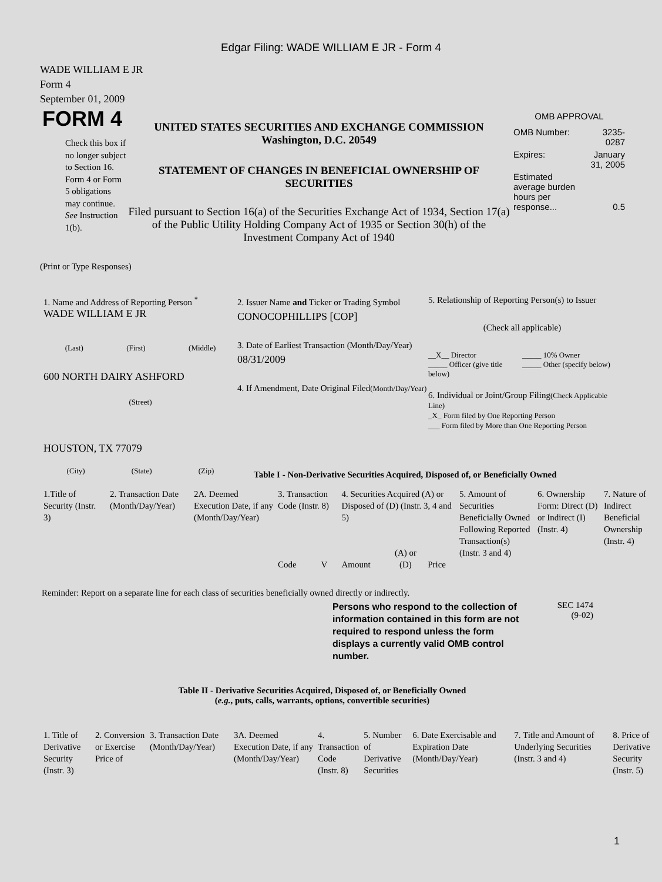Edgar Filing: WADE WILLIAM E JR - Form 4
WADE WILLIAM E JR
Form 4
September 01, 2009
FORM 4
Check this box if no longer subject to Section 16. Form 4 or Form 5 obligations may continue. See Instruction 1(b).
UNITED STATES SECURITIES AND EXCHANGE COMMISSION
Washington, D.C. 20549
STATEMENT OF CHANGES IN BENEFICIAL OWNERSHIP OF SECURITIES
Filed pursuant to Section 16(a) of the Securities Exchange Act of 1934, Section 17(a) of the Public Utility Holding Company Act of 1935 or Section 30(h) of the Investment Company Act of 1940
OMB APPROVAL
| OMB Number: | 3235-0287 |
| Expires: | January 31, 2005 |
| Estimated average burden hours per response... | 0.5 |
(Print or Type Responses)
1. Name and Address of Reporting Person <sup>*</sup>
WADE WILLIAM E JR
(Last) (First) (Middle)
600 NORTH DAIRY ASHFORD
(Street)
HOUSTON, TX 77079
(City) (State) (Zip)
2. Issuer Name and Ticker or Trading Symbol
CONOCOPHILLIPS [COP]
3. Date of Earliest Transaction (Month/Day/Year)
08/31/2009
4. If Amendment, Date Original Filed(Month/Day/Year)
5. Relationship of Reporting Person(s) to Issuer
(Check all applicable)
__X__ Director
_____ Officer (give title below)
_____ 10% Owner
_____ Other (specify below)
6. Individual or Joint/Group Filing(Check Applicable Line)
_X_ Form filed by One Reporting Person
___ Form filed by More than One Reporting Person
Table I - Non-Derivative Securities Acquired, Disposed of, or Beneficially Owned
| 1.Title of Security (Instr. 3) | 2. Transaction Date (Month/Day/Year) | 2A. Deemed Execution Date, if any (Month/Day/Year) | 3. Transaction Code (Instr. 8) | | 4. Securities Acquired (A) or Disposed of (D) (Instr. 3, 4 and 5) | | | 5. Amount of Securities Beneficially Owned Following Reported Transaction(s) (Instr. 3 and 4) | 6. Ownership Form: Direct (D) or Indirect (I) (Instr. 4) | 7. Nature of Indirect Beneficial Ownership (Instr. 4) |
| --- | --- | --- | --- | --- | --- | --- | --- | --- | --- | --- |
| | | | Code | V | Amount | (A) or (D) | Price | | | |
Reminder: Report on a separate line for each class of securities beneficially owned directly or indirectly.
Persons who respond to the collection of information contained in this form are not required to respond unless the form displays a currently valid OMB control number.
SEC 1474
(9-02)
Table II - Derivative Securities Acquired, Disposed of, or Beneficially Owned
(e.g., puts, calls, warrants, options, convertible securities)
| 1. Title of Derivative Security (Instr. 3) | 2. Conversion or Exercise Price of | 3. Transaction Date (Month/Day/Year) | 3A. Deemed Execution Date, if any (Month/Day/Year) | 4. Transaction Code (Instr. 8) | 5. Number of Derivative Securities | 6. Date Exercisable and Expiration Date (Month/Day/Year) | 7. Title and Amount of Underlying Securities (Instr. 3 and 4) | 8. Price of Derivative Security (Instr. 5) |
| --- | --- | --- | --- | --- | --- | --- | --- | --- |
1